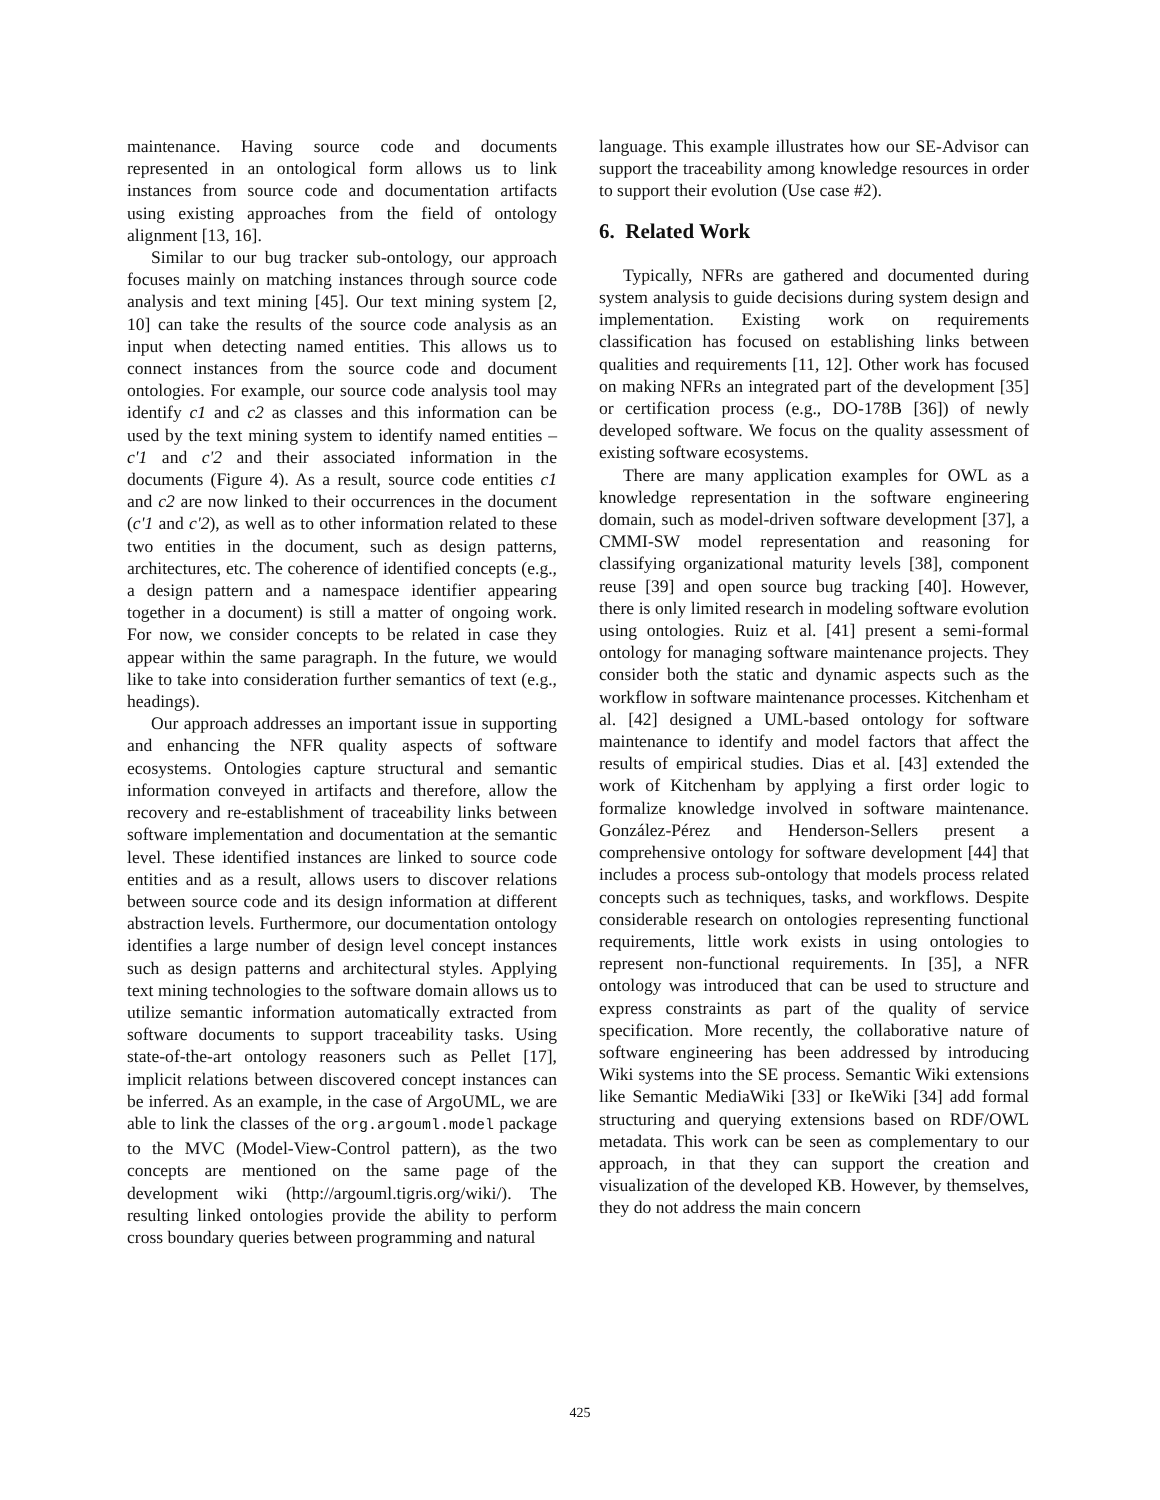maintenance. Having source code and documents represented in an ontological form allows us to link instances from source code and documentation artifacts using existing approaches from the field of ontology alignment [13, 16].
Similar to our bug tracker sub-ontology, our approach focuses mainly on matching instances through source code analysis and text mining [45]. Our text mining system [2, 10] can take the results of the source code analysis as an input when detecting named entities. This allows us to connect instances from the source code and document ontologies. For example, our source code analysis tool may identify c1 and c2 as classes and this information can be used by the text mining system to identify named entities – c'1 and c'2 and their associated information in the documents (Figure 4). As a result, source code entities c1 and c2 are now linked to their occurrences in the document (c'1 and c'2), as well as to other information related to these two entities in the document, such as design patterns, architectures, etc. The coherence of identified concepts (e.g., a design pattern and a namespace identifier appearing together in a document) is still a matter of ongoing work. For now, we consider concepts to be related in case they appear within the same paragraph. In the future, we would like to take into consideration further semantics of text (e.g., headings).
Our approach addresses an important issue in supporting and enhancing the NFR quality aspects of software ecosystems. Ontologies capture structural and semantic information conveyed in artifacts and therefore, allow the recovery and re-establishment of traceability links between software implementation and documentation at the semantic level. These identified instances are linked to source code entities and as a result, allows users to discover relations between source code and its design information at different abstraction levels. Furthermore, our documentation ontology identifies a large number of design level concept instances such as design patterns and architectural styles. Applying text mining technologies to the software domain allows us to utilize semantic information automatically extracted from software documents to support traceability tasks. Using state-of-the-art ontology reasoners such as Pellet [17], implicit relations between discovered concept instances can be inferred. As an example, in the case of ArgoUML, we are able to link the classes of the org.argouml.model package to the MVC (Model-View-Control pattern), as the two concepts are mentioned on the same page of the development wiki (http://argouml.tigris.org/wiki/). The resulting linked ontologies provide the ability to perform cross boundary queries between programming and natural
language. This example illustrates how our SE-Advisor can support the traceability among knowledge resources in order to support their evolution (Use case #2).
6. Related Work
Typically, NFRs are gathered and documented during system analysis to guide decisions during system design and implementation. Existing work on requirements classification has focused on establishing links between qualities and requirements [11, 12]. Other work has focused on making NFRs an integrated part of the development [35] or certification process (e.g., DO-178B [36]) of newly developed software. We focus on the quality assessment of existing software ecosystems.
There are many application examples for OWL as a knowledge representation in the software engineering domain, such as model-driven software development [37], a CMMI-SW model representation and reasoning for classifying organizational maturity levels [38], component reuse [39] and open source bug tracking [40]. However, there is only limited research in modeling software evolution using ontologies. Ruiz et al. [41] present a semi-formal ontology for managing software maintenance projects. They consider both the static and dynamic aspects such as the workflow in software maintenance processes. Kitchenham et al. [42] designed a UML-based ontology for software maintenance to identify and model factors that affect the results of empirical studies. Dias et al. [43] extended the work of Kitchenham by applying a first order logic to formalize knowledge involved in software maintenance. González-Pérez and Henderson-Sellers present a comprehensive ontology for software development [44] that includes a process sub-ontology that models process related concepts such as techniques, tasks, and workflows. Despite considerable research on ontologies representing functional requirements, little work exists in using ontologies to represent non-functional requirements. In [35], a NFR ontology was introduced that can be used to structure and express constraints as part of the quality of service specification. More recently, the collaborative nature of software engineering has been addressed by introducing Wiki systems into the SE process. Semantic Wiki extensions like Semantic MediaWiki [33] or IkeWiki [34] add formal structuring and querying extensions based on RDF/OWL metadata. This work can be seen as complementary to our approach, in that they can support the creation and visualization of the developed KB. However, by themselves, they do not address the main concern
425